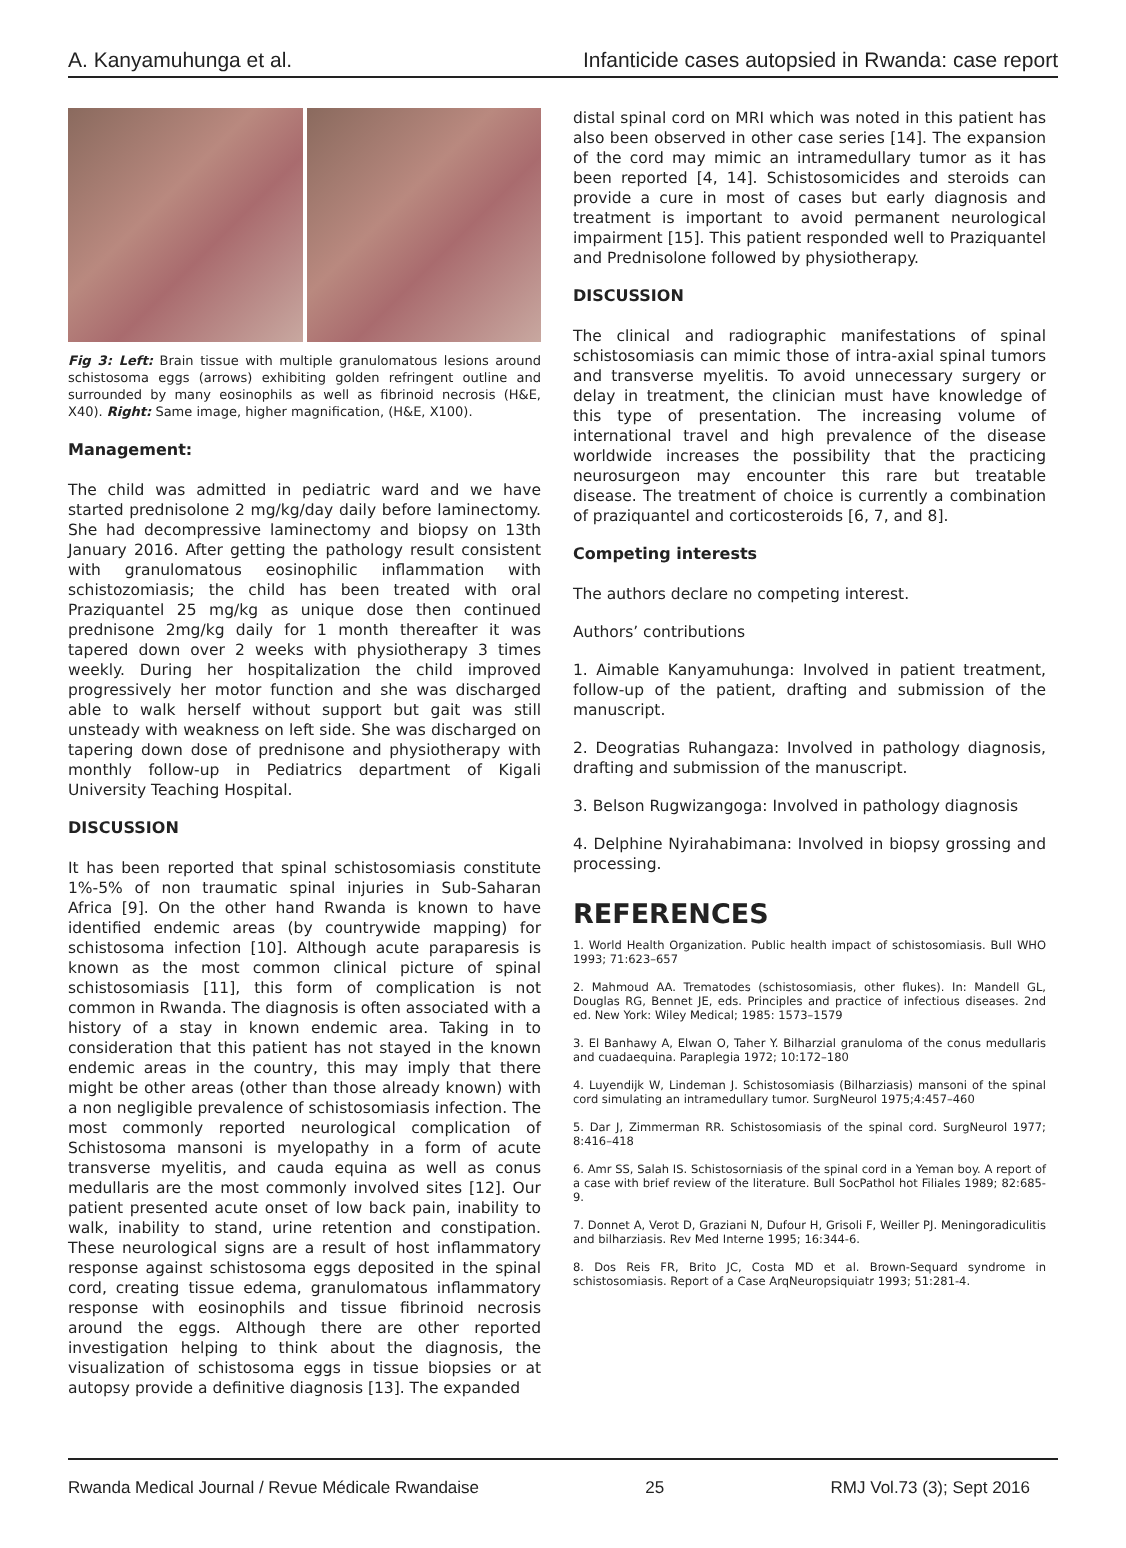A. Kanyamuhunga et al. Infanticide cases autopsied in Rwanda: case report
Fig 3: Left: Brain tissue with multiple granulomatous lesions around schistosoma eggs (arrows) exhibiting golden refringent outline and surrounded by many eosinophils as well as fibrinoid necrosis (H&E, X40). Right: Same image, higher magnification, (H&E, X100).
Management:
The child was admitted in pediatric ward and we have started prednisolone 2 mg/kg/day daily before laminectomy. She had decompressive laminectomy and biopsy on 13th January 2016. After getting the pathology result consistent with granulomatous eosinophilic inflammation with schistozomiasis; the child has been treated with oral Praziquantel 25 mg/kg as unique dose then continued prednisone 2mg/kg daily for 1 month thereafter it was tapered down over 2 weeks with physiotherapy 3 times weekly. During her hospitalization the child improved progressively her motor function and she was discharged able to walk herself without support but gait was still unsteady with weakness on left side. She was discharged on tapering down dose of prednisone and physiotherapy with monthly follow-up in Pediatrics department of Kigali University Teaching Hospital.
DISCUSSION
It has been reported that spinal schistosomiasis constitute 1%-5% of non traumatic spinal injuries in Sub-Saharan Africa [9]. On the other hand Rwanda is known to have identified endemic areas (by countrywide mapping) for schistosoma infection [10]. Although acute paraparesis is known as the most common clinical picture of spinal schistosomiasis [11], this form of complication is not common in Rwanda. The diagnosis is often associated with a history of a stay in known endemic area. Taking in to consideration that this patient has not stayed in the known endemic areas in the country, this may imply that there might be other areas (other than those already known) with a non negligible prevalence of schistosomiasis infection. The most commonly reported neurological complication of Schistosoma mansoni is myelopathy in a form of acute transverse myelitis, and cauda equina as well as conus medullaris are the most commonly involved sites [12]. Our patient presented acute onset of low back pain, inability to walk, inability to stand, urine retention and constipation. These neurological signs are a result of host inflammatory response against schistosoma eggs deposited in the spinal cord, creating tissue edema, granulomatous inflammatory response with eosinophils and tissue fibrinoid necrosis around the eggs. Although there are other reported investigation helping to think about the diagnosis, the visualization of schistosoma eggs in tissue biopsies or at autopsy provide a definitive diagnosis [13]. The expanded
distal spinal cord on MRI which was noted in this patient has also been observed in other case series [14]. The expansion of the cord may mimic an intramedullary tumor as it has been reported [4, 14]. Schistosomicides and steroids can provide a cure in most of cases but early diagnosis and treatment is important to avoid permanent neurological impairment [15]. This patient responded well to Praziquantel and Prednisolone followed by physiotherapy.
DISCUSSION
The clinical and radiographic manifestations of spinal schistosomiasis can mimic those of intra-axial spinal tumors and transverse myelitis. To avoid unnecessary surgery or delay in treatment, the clinician must have knowledge of this type of presentation. The increasing volume of international travel and high prevalence of the disease worldwide increases the possibility that the practicing neurosurgeon may encounter this rare but treatable disease. The treatment of choice is currently a combination of praziquantel and corticosteroids [6, 7, and 8].
Competing interests
The authors declare no competing interest.
Authors’ contributions
1. Aimable Kanyamuhunga: Involved in patient treatment, follow-up of the patient, drafting and submission of the manuscript.
2. Deogratias Ruhangaza: Involved in pathology diagnosis, drafting and submission of the manuscript.
3. Belson Rugwizangoga: Involved in pathology diagnosis
4. Delphine Nyirahabimana: Involved in biopsy grossing and processing.
REFERENCES
1. World Health Organization. Public health impact of schistosomiasis. Bull WHO 1993; 71:623–657
2. Mahmoud AA. Trematodes (schistosomiasis, other flukes). In: Mandell GL, Douglas RG, Bennet JE, eds. Principles and practice of infectious diseases. 2nd ed. New York: Wiley Medical; 1985: 1573–1579
3. El Banhawy A, Elwan O, Taher Y. Bilharzial granuloma of the conus medullaris and cuadaequina. Paraplegia 1972; 10:172–180
4. Luyendijk W, Lindeman J. Schistosomiasis (Bilharziasis) mansoni of the spinal cord simulating an intramedullary tumor. SurgNeurol 1975;4:457–460
5. Dar J, Zimmerman RR. Schistosomiasis of the spinal cord. SurgNeurol 1977; 8:416–418
6. Amr SS, Salah IS. Schistosorniasis of the spinal cord in a Yeman boy. A report of a case with brief review of the literature. Bull SocPathol hot Filiales 1989; 82:685-9.
7. Donnet A, Verot D, Graziani N, Dufour H, Grisoli F, Weiller PJ. Meningoradiculitis and bilharziasis. Rev Med Interne 1995; 16:344-6.
8. Dos Reis FR, Brito JC, Costa MD et al. Brown-Sequard syndrome in schistosomiasis. Report of a Case ArqNeuropsiquiatr 1993; 51:281-4.
Rwanda Medical Journal / Revue Médicale Rwandaise 25 RMJ Vol.73 (3); Sept 2016